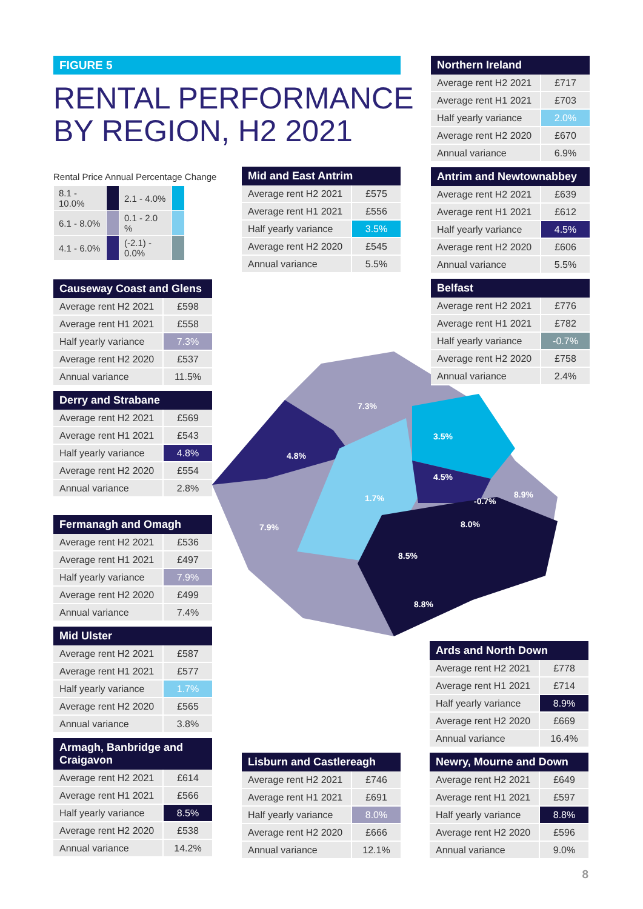FIGURE 5
RENTAL PERFORMANCE
BY REGION, H2 2021
Rental Price Annual Percentage Change
| 8.1 - 10.0% | | 2.1 - 4.0% | |
| 6.1 - 8.0% | | 0.1 - 2.0 % | |
| 4.1 - 6.0% | | (-2.1) - 0.0% | |
7.3%
4.8%
3.5%
4.5%
1.7%
-0.7%
8.9%
7.9%
8.0%
8.5%
8.8%
| Northern Ireland | |
| --- | --- |
| Average rent H2 2021 | £717 |
| Average rent H1 2021 | £703 |
| Half yearly variance | 2.0% |
| Average rent H2 2020 | £670 |
| Annual variance | 6.9% |
| Mid and East Antrim | |
| --- | --- |
| Average rent H2 2021 | £575 |
| Average rent H1 2021 | £556 |
| Half yearly variance | 3.5% |
| Average rent H2 2020 | £545 |
| Annual variance | 5.5% |
| Antrim and Newtownabbey | |
| --- | --- |
| Average rent H2 2021 | £639 |
| Average rent H1 2021 | £612 |
| Half yearly variance | 4.5% |
| Average rent H2 2020 | £606 |
| Annual variance | 5.5% |
| Causeway Coast and Glens | |
| --- | --- |
| Average rent H2 2021 | £598 |
| Average rent H1 2021 | £558 |
| Half yearly variance | 7.3% |
| Average rent H2 2020 | £537 |
| Annual variance | 11.5% |
| Belfast | |
| --- | --- |
| Average rent H2 2021 | £776 |
| Average rent H1 2021 | £782 |
| Half yearly variance | -0.7% |
| Average rent H2 2020 | £758 |
| Annual variance | 2.4% |
| Derry and Strabane | |
| --- | --- |
| Average rent H2 2021 | £569 |
| Average rent H1 2021 | £543 |
| Half yearly variance | 4.8% |
| Average rent H2 2020 | £554 |
| Annual variance | 2.8% |
| Fermanagh and Omagh | |
| --- | --- |
| Average rent H2 2021 | £536 |
| Average rent H1 2021 | £497 |
| Half yearly variance | 7.9% |
| Average rent H2 2020 | £499 |
| Annual variance | 7.4% |
| Mid Ulster | |
| --- | --- |
| Average rent H2 2021 | £587 |
| Average rent H1 2021 | £577 |
| Half yearly variance | 1.7% |
| Average rent H2 2020 | £565 |
| Annual variance | 3.8% |
| Ards and North Down | |
| --- | --- |
| Average rent H2 2021 | £778 |
| Average rent H1 2021 | £714 |
| Half yearly variance | 8.9% |
| Average rent H2 2020 | £669 |
| Annual variance | 16.4% |
| Armagh, Banbridge and Craigavon | |
| --- | --- |
| Average rent H2 2021 | £614 |
| Average rent H1 2021 | £566 |
| Half yearly variance | 8.5% |
| Average rent H2 2020 | £538 |
| Annual variance | 14.2% |
| Lisburn and Castlereagh | |
| --- | --- |
| Average rent H2 2021 | £746 |
| Average rent H1 2021 | £691 |
| Half yearly variance | 8.0% |
| Average rent H2 2020 | £666 |
| Annual variance | 12.1% |
| Newry, Mourne and Down | |
| --- | --- |
| Average rent H2 2021 | £649 |
| Average rent H1 2021 | £597 |
| Half yearly variance | 8.8% |
| Average rent H2 2020 | £596 |
| Annual variance | 9.0% |
8